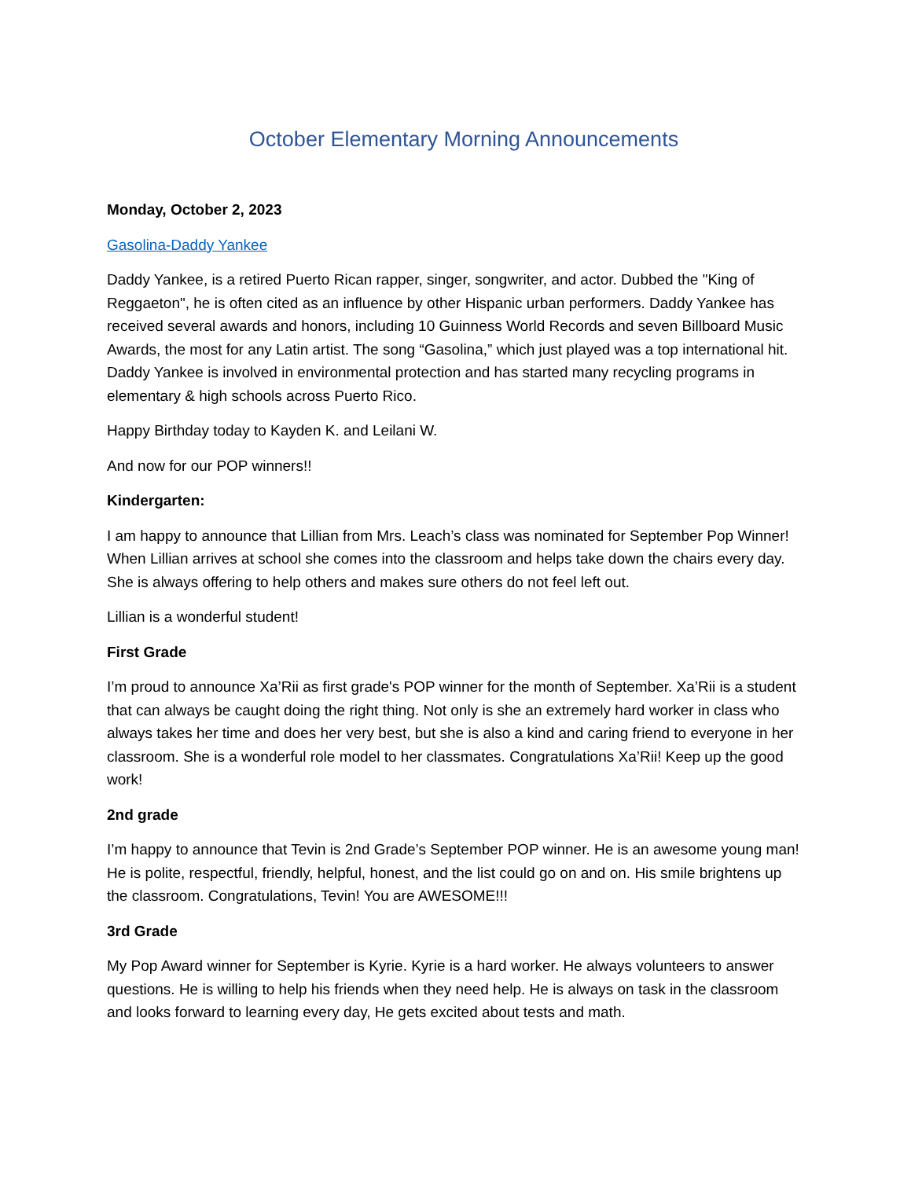October Elementary Morning Announcements
Monday, October 2, 2023
Gasolina-Daddy Yankee
Daddy Yankee, is a retired Puerto Rican rapper, singer, songwriter, and actor. Dubbed the "King of Reggaeton", he is often cited as an influence by other Hispanic urban performers. Daddy Yankee has received several awards and honors, including 10 Guinness World Records and seven Billboard Music Awards, the most for any Latin artist. The song “Gasolina,” which just played was a top international hit. Daddy Yankee is involved in environmental protection and has started many recycling programs in elementary & high schools across Puerto Rico.
Happy Birthday today to Kayden K. and Leilani W.
And now for our POP winners!!
Kindergarten:
I am happy to announce that Lillian from Mrs. Leach’s class was nominated for September Pop Winner! When Lillian arrives at school she comes into the classroom and helps take down the chairs every day. She is always offering to help others and makes sure others do not feel left out.
Lillian is a wonderful student!
First Grade
I’m proud to announce Xa’Rii as first grade's POP winner for the month of September. Xa’Rii is a student that can always be caught doing the right thing. Not only is she an extremely hard worker in class who always takes her time and does her very best, but she is also a kind and caring friend to everyone in her classroom. She is a wonderful role model to her classmates. Congratulations Xa’Rii! Keep up the good work!
2nd grade
I’m happy to announce that Tevin is 2nd Grade’s September POP winner. He is an awesome young man! He is polite, respectful, friendly, helpful, honest, and the list could go on and on. His smile brightens up the classroom. Congratulations, Tevin! You are AWESOME!!!
3rd Grade
My Pop Award winner for September is Kyrie. Kyrie is a hard worker. He always volunteers to answer questions. He is willing to help his friends when they need help. He is always on task in the classroom and looks forward to learning every day, He gets excited about tests and math.